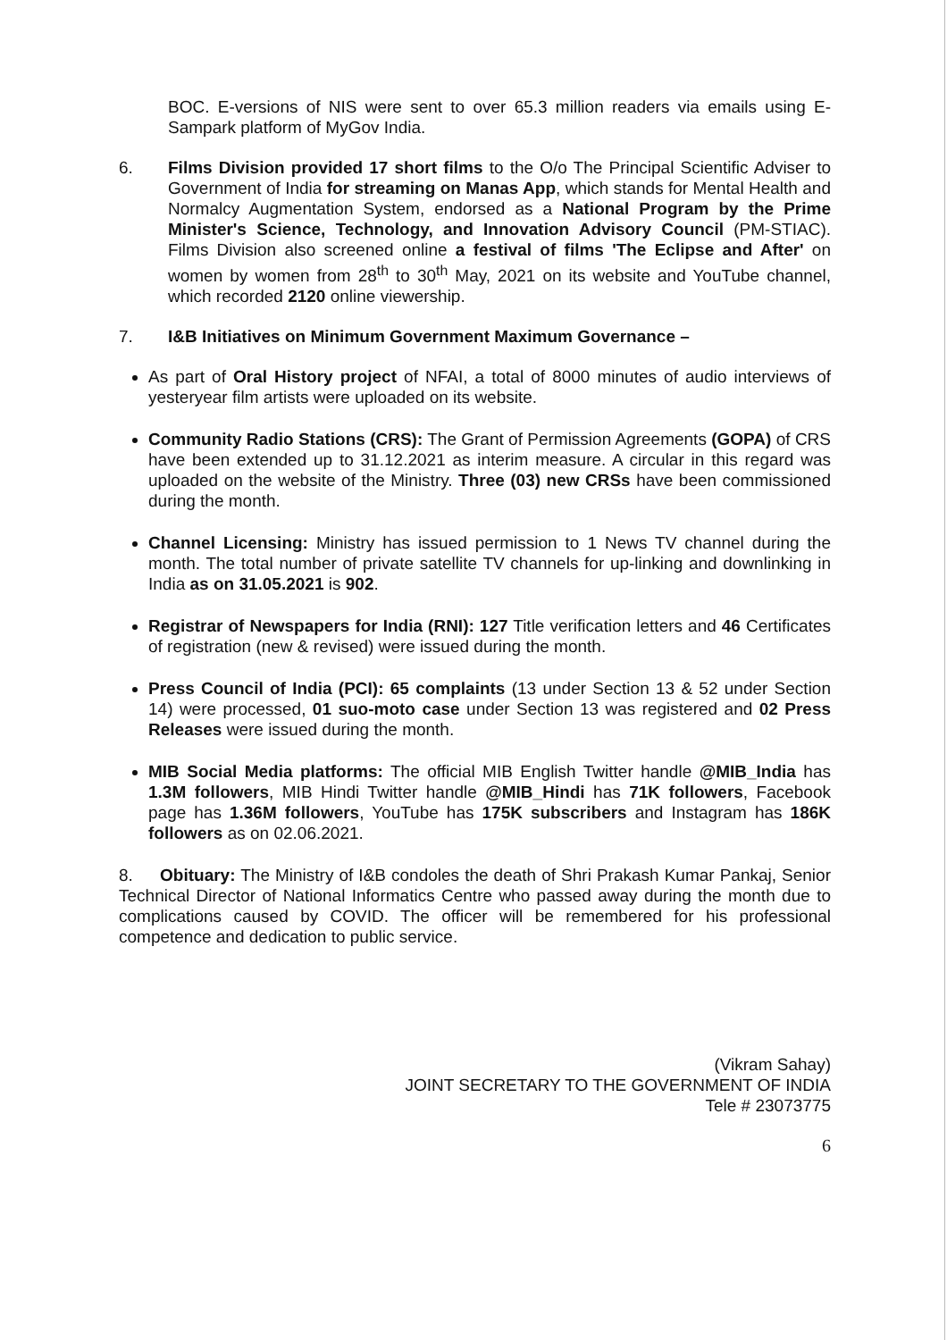BOC. E-versions of NIS were sent to over 65.3 million readers via emails using E-Sampark platform of MyGov India.
6. Films Division provided 17 short films to the O/o The Principal Scientific Adviser to Government of India for streaming on Manas App, which stands for Mental Health and Normalcy Augmentation System, endorsed as a National Program by the Prime Minister's Science, Technology, and Innovation Advisory Council (PM-STIAC). Films Division also screened online a festival of films 'The Eclipse and After' on women by women from 28<sup>th</sup> to 30<sup>th</sup> May, 2021 on its website and YouTube channel, which recorded 2120 online viewership.
7. I&B Initiatives on Minimum Government Maximum Governance –
As part of Oral History project of NFAI, a total of 8000 minutes of audio interviews of yesteryear film artists were uploaded on its website.
Community Radio Stations (CRS): The Grant of Permission Agreements (GOPA) of CRS have been extended up to 31.12.2021 as interim measure. A circular in this regard was uploaded on the website of the Ministry. Three (03) new CRSs have been commissioned during the month.
Channel Licensing: Ministry has issued permission to 1 News TV channel during the month. The total number of private satellite TV channels for up-linking and downlinking in India as on 31.05.2021 is 902.
Registrar of Newspapers for India (RNI): 127 Title verification letters and 46 Certificates of registration (new & revised) were issued during the month.
Press Council of India (PCI): 65 complaints (13 under Section 13 & 52 under Section 14) were processed, 01 suo-moto case under Section 13 was registered and 02 Press Releases were issued during the month.
MIB Social Media platforms: The official MIB English Twitter handle @MIB_India has 1.3M followers, MIB Hindi Twitter handle @MIB_Hindi has 71K followers, Facebook page has 1.36M followers, YouTube has 175K subscribers and Instagram has 186K followers as on 02.06.2021.
8. Obituary: The Ministry of I&B condoles the death of Shri Prakash Kumar Pankaj, Senior Technical Director of National Informatics Centre who passed away during the month due to complications caused by COVID. The officer will be remembered for his professional competence and dedication to public service.
(Vikram Sahay)
JOINT SECRETARY TO THE GOVERNMENT OF INDIA
Tele # 23073775
6